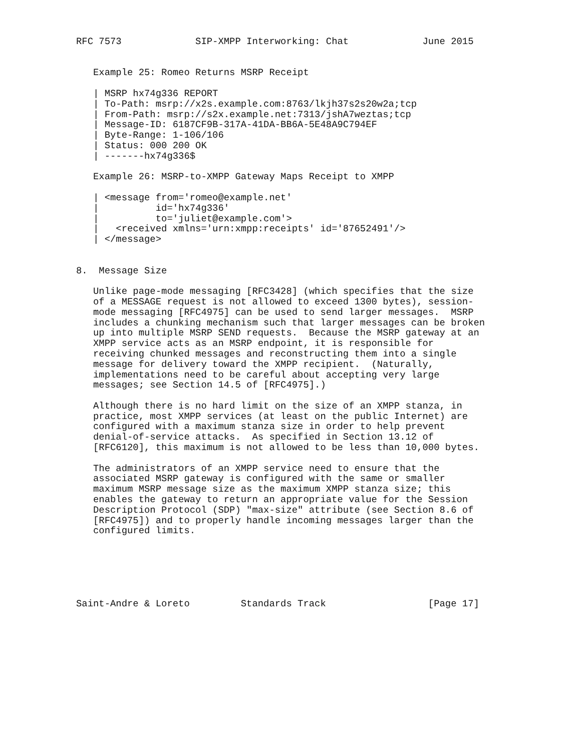RFC 7573             SIP-XMPP Interworking: Chat             June 2015


   Example 25: Romeo Returns MSRP Receipt

   | MSRP hx74g336 REPORT
   | To-Path: msrp://x2s.example.com:8763/lkjh37s2s20w2a;tcp
   | From-Path: msrp://s2x.example.net:7313/jshA7weztas;tcp
   | Message-ID: 6187CF9B-317A-41DA-BB6A-5E48A9C794EF
   | Byte-Range: 1-106/106
   | Status: 000 200 OK
   | -------hx74g336$

   Example 26: MSRP-to-XMPP Gateway Maps Receipt to XMPP

   | <message from='romeo@example.net'
   |          id='hx74g336'
   |          to='juliet@example.com'>
   |   <received xmlns='urn:xmpp:receipts' id='87652491'/>
   | </message>


8.  Message Size

   Unlike page-mode messaging [RFC3428] (which specifies that the size
   of a MESSAGE request is not allowed to exceed 1300 bytes), session-
   mode messaging [RFC4975] can be used to send larger messages.  MSRP
   includes a chunking mechanism such that larger messages can be broken
   up into multiple MSRP SEND requests.  Because the MSRP gateway at an
   XMPP service acts as an MSRP endpoint, it is responsible for
   receiving chunked messages and reconstructing them into a single
   message for delivery toward the XMPP recipient.  (Naturally,
   implementations need to be careful about accepting very large
   messages; see Section 14.5 of [RFC4975].)

   Although there is no hard limit on the size of an XMPP stanza, in
   practice, most XMPP services (at least on the public Internet) are
   configured with a maximum stanza size in order to help prevent
   denial-of-service attacks.  As specified in Section 13.12 of
   [RFC6120], this maximum is not allowed to be less than 10,000 bytes.

   The administrators of an XMPP service need to ensure that the
   associated MSRP gateway is configured with the same or smaller
   maximum MSRP message size as the maximum XMPP stanza size; this
   enables the gateway to return an appropriate value for the Session
   Description Protocol (SDP) "max-size" attribute (see Section 8.6 of
   [RFC4975]) and to properly handle incoming messages larger than the
   configured limits.






Saint-Andre & Loreto         Standards Track                  [Page 17]